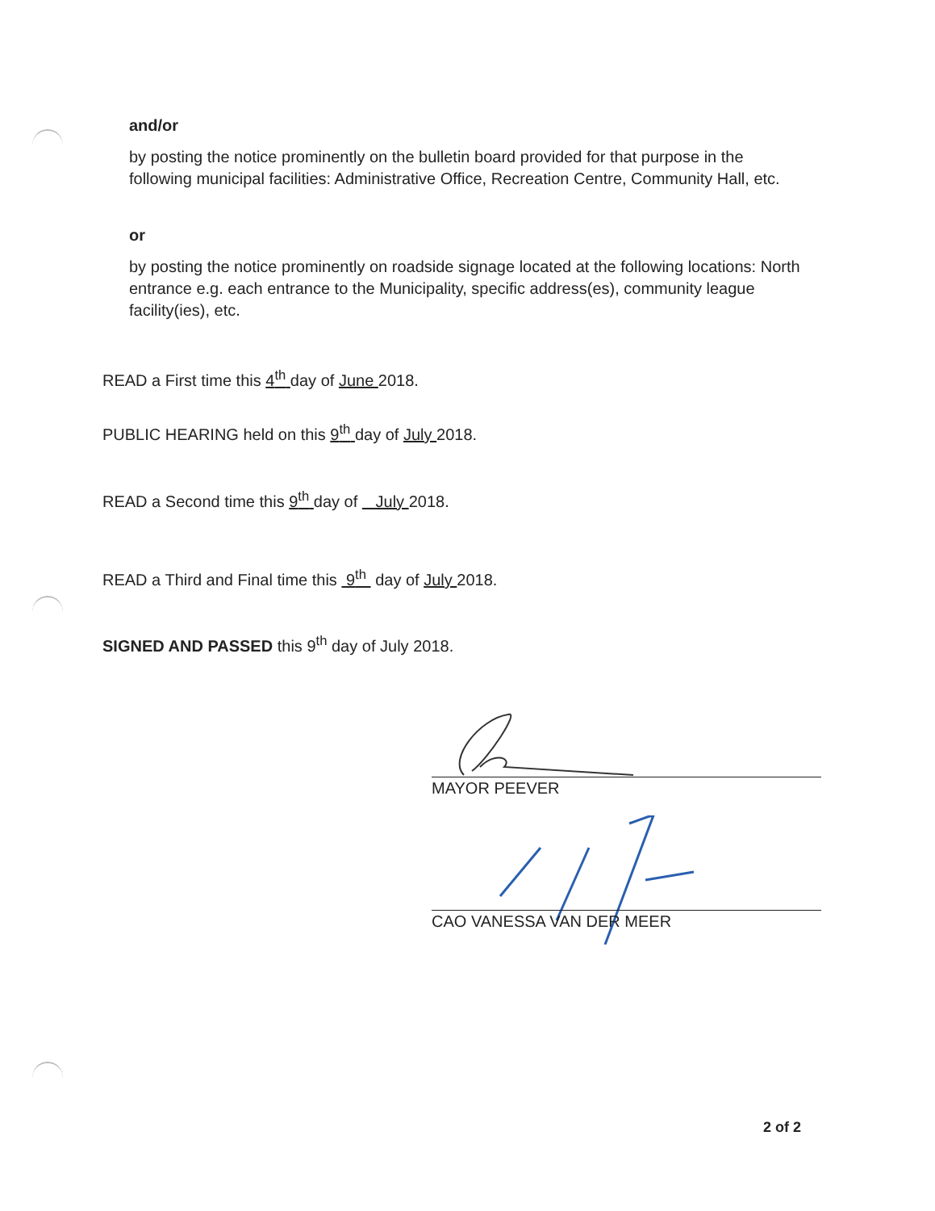and/or
by posting the notice prominently on the bulletin board provided for that purpose in the following municipal facilities: Administrative Office, Recreation Centre, Community Hall, etc.
or
by posting the notice prominently on roadside signage located at the following locations: North entrance e.g. each entrance to the Municipality, specific address(es), community league facility(ies), etc.
READ a First time this 4<sup>th</sup> day of June 2018.
PUBLIC HEARING held on this 9<sup>th</sup> day of July 2018.
READ a Second time this 9<sup>th</sup> day of July 2018.
READ a Third and Final time this 9<sup>th</sup> day of July 2018.
SIGNED AND PASSED this 9<sup>th</sup> day of July 2018.
MAYOR PEEVER
CAO VANESSA VAN DER MEER
2 of 2